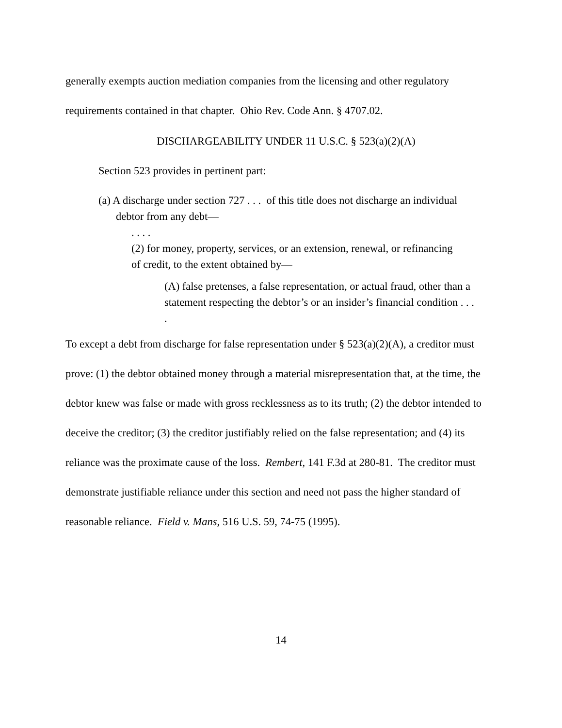generally exempts auction mediation companies from the licensing and other regulatory requirements contained in that chapter. Ohio Rev. Code Ann. § 4707.02.
DISCHARGEABILITY UNDER 11 U.S.C. § 523(a)(2)(A)
Section 523 provides in pertinent part:
(a) A discharge under section 727 . . . of this title does not discharge an individual debtor from any debt—
. . . .
(2) for money, property, services, or an extension, renewal, or refinancing of credit, to the extent obtained by—
(A) false pretenses, a false representation, or actual fraud, other than a statement respecting the debtor’s or an insider’s financial condition . . . .
To except a debt from discharge for false representation under § 523(a)(2)(A), a creditor must prove: (1) the debtor obtained money through a material misrepresentation that, at the time, the debtor knew was false or made with gross recklessness as to its truth; (2) the debtor intended to deceive the creditor; (3) the creditor justifiably relied on the false representation; and (4) its reliance was the proximate cause of the loss. Rembert, 141 F.3d at 280-81. The creditor must demonstrate justifiable reliance under this section and need not pass the higher standard of reasonable reliance. Field v. Mans, 516 U.S. 59, 74-75 (1995).
14